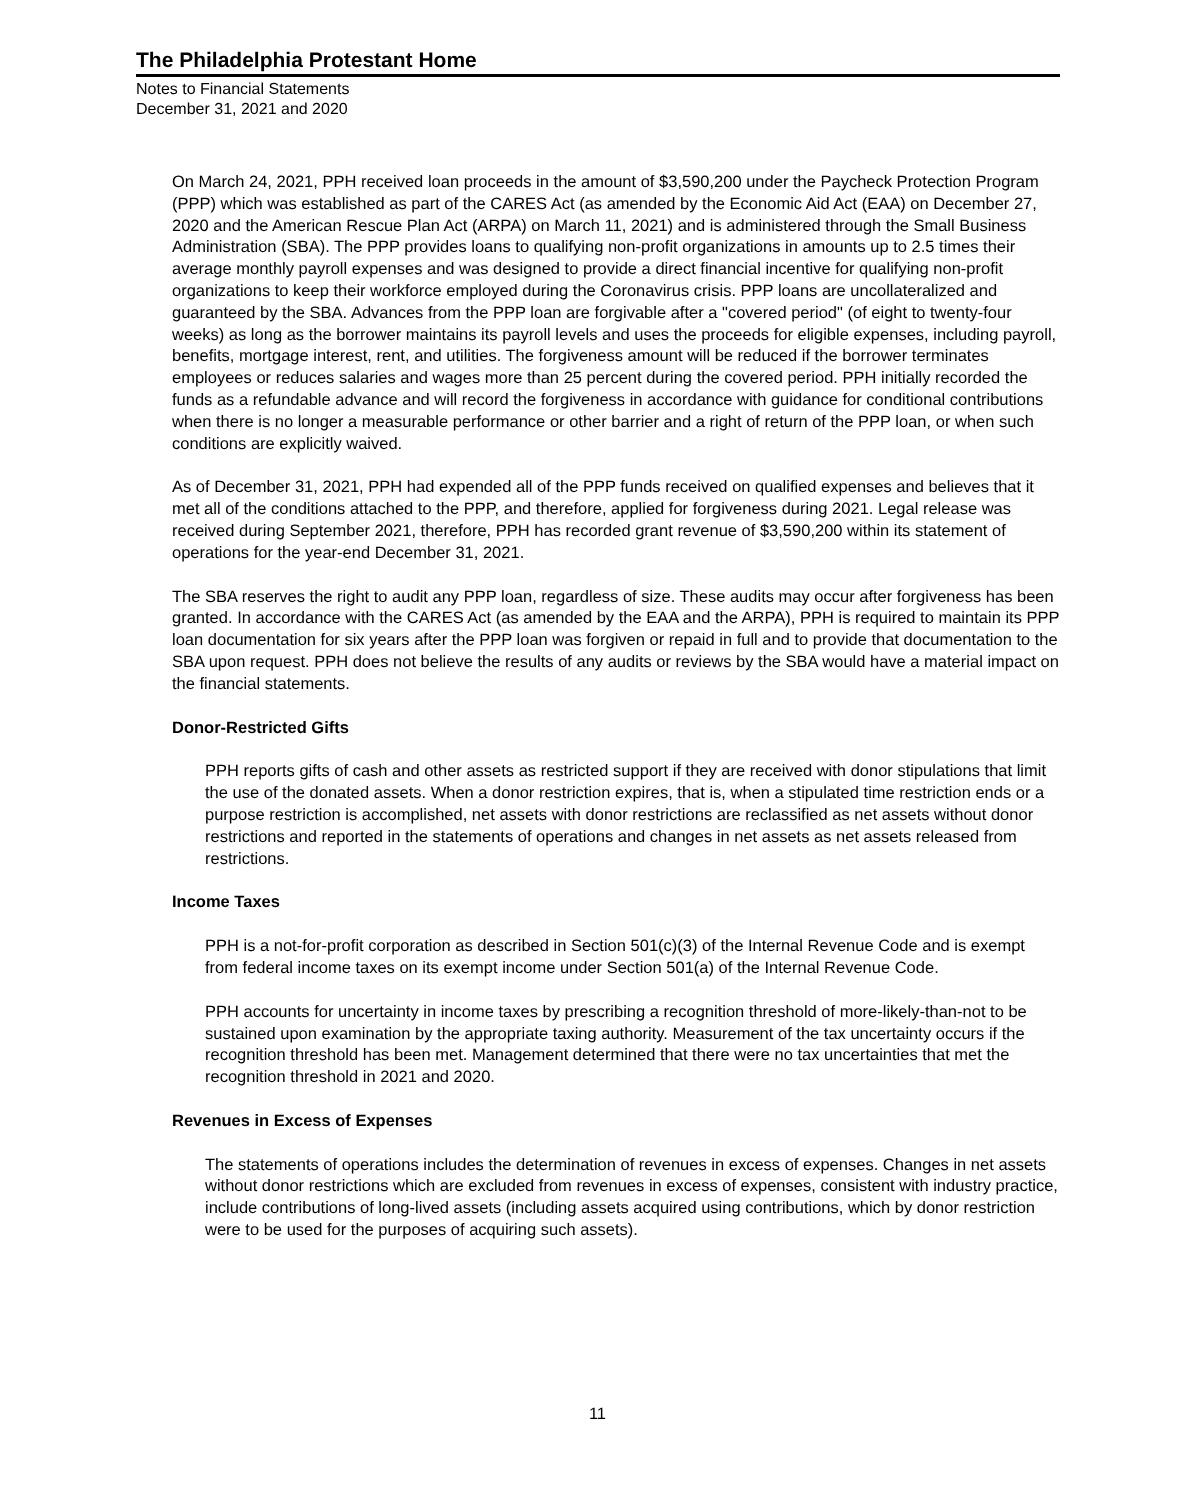The Philadelphia Protestant Home
Notes to Financial Statements
December 31, 2021 and 2020
On March 24, 2021, PPH received loan proceeds in the amount of $3,590,200 under the Paycheck Protection Program (PPP) which was established as part of the CARES Act (as amended by the Economic Aid Act (EAA) on December 27, 2020 and the American Rescue Plan Act (ARPA) on March 11, 2021) and is administered through the Small Business Administration (SBA). The PPP provides loans to qualifying non-profit organizations in amounts up to 2.5 times their average monthly payroll expenses and was designed to provide a direct financial incentive for qualifying non-profit organizations to keep their workforce employed during the Coronavirus crisis. PPP loans are uncollateralized and guaranteed by the SBA. Advances from the PPP loan are forgivable after a "covered period" (of eight to twenty-four weeks) as long as the borrower maintains its payroll levels and uses the proceeds for eligible expenses, including payroll, benefits, mortgage interest, rent, and utilities. The forgiveness amount will be reduced if the borrower terminates employees or reduces salaries and wages more than 25 percent during the covered period. PPH initially recorded the funds as a refundable advance and will record the forgiveness in accordance with guidance for conditional contributions when there is no longer a measurable performance or other barrier and a right of return of the PPP loan, or when such conditions are explicitly waived.
As of December 31, 2021, PPH had expended all of the PPP funds received on qualified expenses and believes that it met all of the conditions attached to the PPP, and therefore, applied for forgiveness during 2021. Legal release was received during September 2021, therefore, PPH has recorded grant revenue of $3,590,200 within its statement of operations for the year-end December 31, 2021.
The SBA reserves the right to audit any PPP loan, regardless of size. These audits may occur after forgiveness has been granted. In accordance with the CARES Act (as amended by the EAA and the ARPA), PPH is required to maintain its PPP loan documentation for six years after the PPP loan was forgiven or repaid in full and to provide that documentation to the SBA upon request. PPH does not believe the results of any audits or reviews by the SBA would have a material impact on the financial statements.
Donor-Restricted Gifts
PPH reports gifts of cash and other assets as restricted support if they are received with donor stipulations that limit the use of the donated assets. When a donor restriction expires, that is, when a stipulated time restriction ends or a purpose restriction is accomplished, net assets with donor restrictions are reclassified as net assets without donor restrictions and reported in the statements of operations and changes in net assets as net assets released from restrictions.
Income Taxes
PPH is a not-for-profit corporation as described in Section 501(c)(3) of the Internal Revenue Code and is exempt from federal income taxes on its exempt income under Section 501(a) of the Internal Revenue Code.
PPH accounts for uncertainty in income taxes by prescribing a recognition threshold of more-likely-than-not to be sustained upon examination by the appropriate taxing authority. Measurement of the tax uncertainty occurs if the recognition threshold has been met. Management determined that there were no tax uncertainties that met the recognition threshold in 2021 and 2020.
Revenues in Excess of Expenses
The statements of operations includes the determination of revenues in excess of expenses. Changes in net assets without donor restrictions which are excluded from revenues in excess of expenses, consistent with industry practice, include contributions of long-lived assets (including assets acquired using contributions, which by donor restriction were to be used for the purposes of acquiring such assets).
11